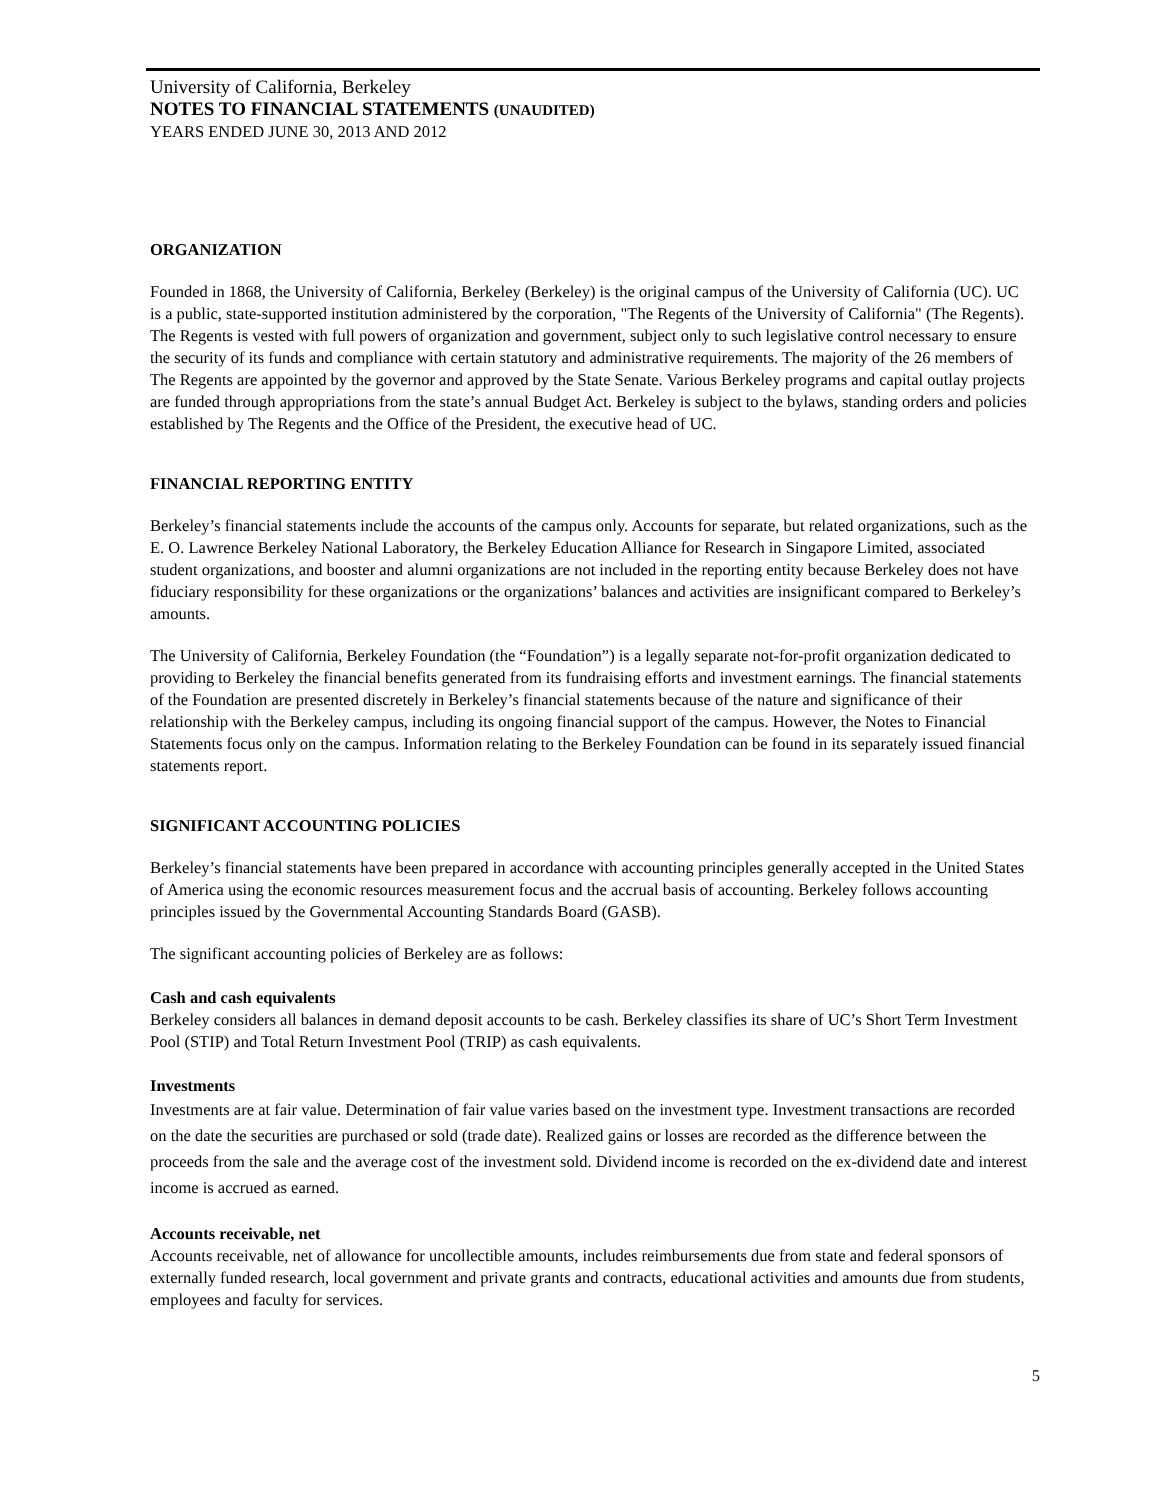University of California, Berkeley
NOTES TO FINANCIAL STATEMENTS (UNAUDITED)
YEARS ENDED JUNE 30, 2013 AND 2012
ORGANIZATION
Founded in 1868, the University of California, Berkeley (Berkeley) is the original campus of the University of California (UC). UC is a public, state-supported institution administered by the corporation, "The Regents of the University of California" (The Regents). The Regents is vested with full powers of organization and government, subject only to such legislative control necessary to ensure the security of its funds and compliance with certain statutory and administrative requirements. The majority of the 26 members of The Regents are appointed by the governor and approved by the State Senate. Various Berkeley programs and capital outlay projects are funded through appropriations from the state’s annual Budget Act. Berkeley is subject to the bylaws, standing orders and policies established by The Regents and the Office of the President, the executive head of UC.
FINANCIAL REPORTING ENTITY
Berkeley’s financial statements include the accounts of the campus only. Accounts for separate, but related organizations, such as the E. O. Lawrence Berkeley National Laboratory, the Berkeley Education Alliance for Research in Singapore Limited, associated student organizations, and booster and alumni organizations are not included in the reporting entity because Berkeley does not have fiduciary responsibility for these organizations or the organizations’ balances and activities are insignificant compared to Berkeley’s amounts.
The University of California, Berkeley Foundation (the “Foundation”) is a legally separate not-for-profit organization dedicated to providing to Berkeley the financial benefits generated from its fundraising efforts and investment earnings. The financial statements of the Foundation are presented discretely in Berkeley’s financial statements because of the nature and significance of their relationship with the Berkeley campus, including its ongoing financial support of the campus. However, the Notes to Financial Statements focus only on the campus. Information relating to the Berkeley Foundation can be found in its separately issued financial statements report.
SIGNIFICANT ACCOUNTING POLICIES
Berkeley’s financial statements have been prepared in accordance with accounting principles generally accepted in the United States of America using the economic resources measurement focus and the accrual basis of accounting. Berkeley follows accounting principles issued by the Governmental Accounting Standards Board (GASB).
The significant accounting policies of Berkeley are as follows:
Cash and cash equivalents
Berkeley considers all balances in demand deposit accounts to be cash. Berkeley classifies its share of UC’s Short Term Investment Pool (STIP) and Total Return Investment Pool (TRIP) as cash equivalents.
Investments
Investments are at fair value. Determination of fair value varies based on the investment type. Investment transactions are recorded on the date the securities are purchased or sold (trade date). Realized gains or losses are recorded as the difference between the proceeds from the sale and the average cost of the investment sold. Dividend income is recorded on the ex-dividend date and interest income is accrued as earned.
Accounts receivable, net
Accounts receivable, net of allowance for uncollectible amounts, includes reimbursements due from state and federal sponsors of externally funded research, local government and private grants and contracts, educational activities and amounts due from students, employees and faculty for services.
5